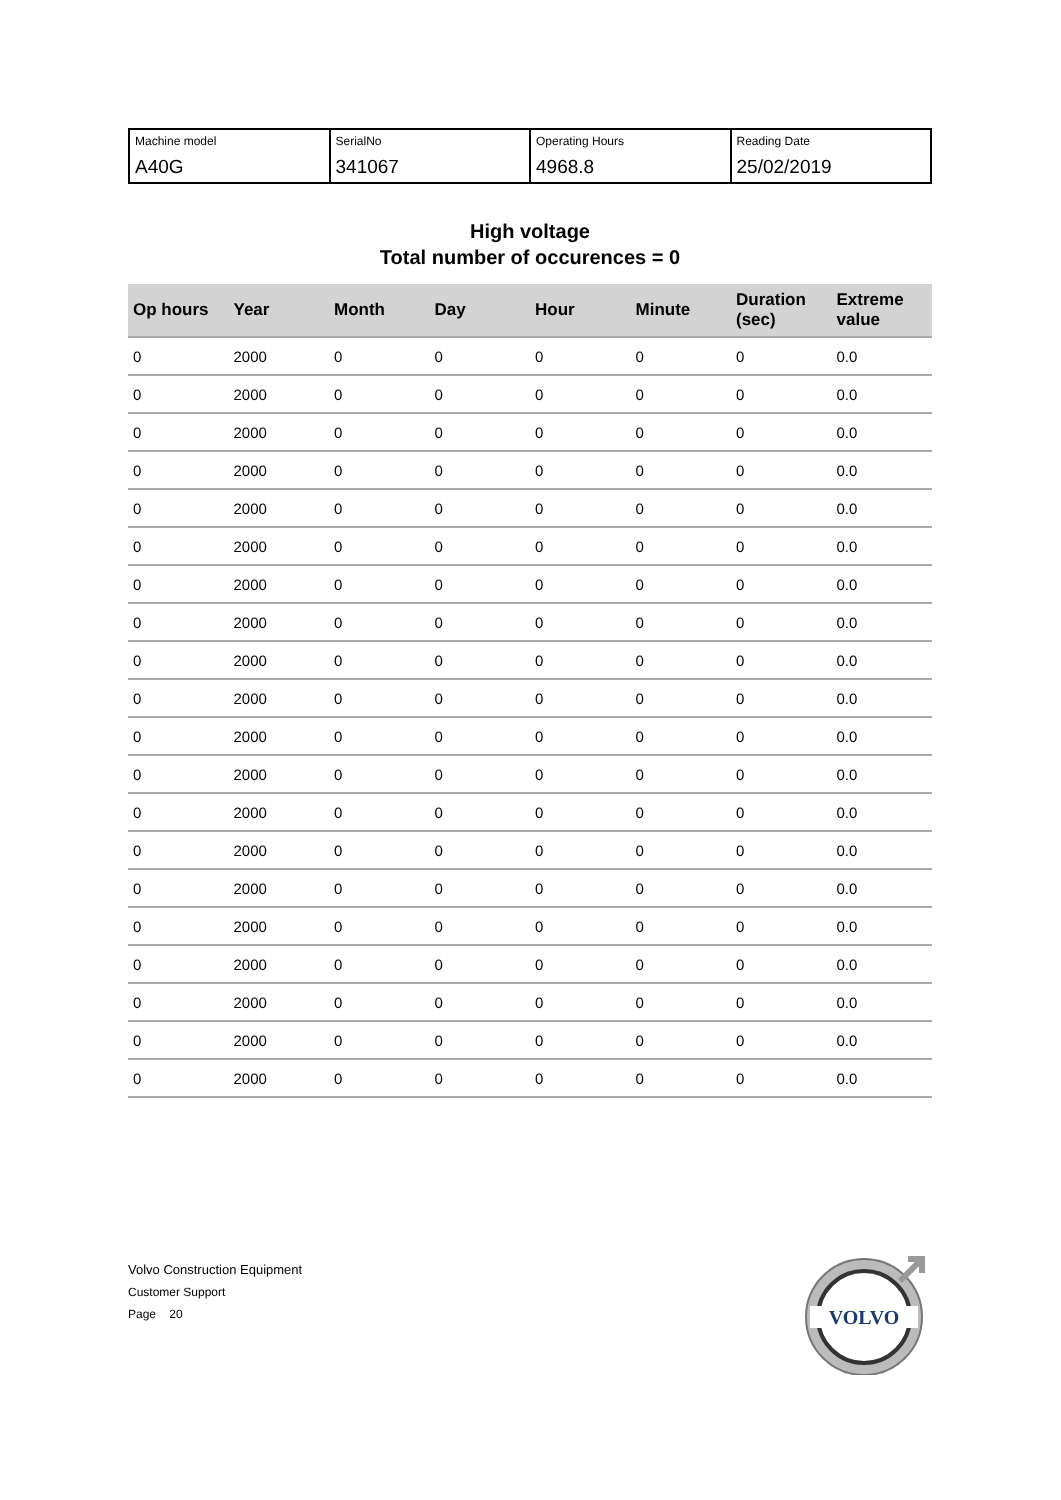| Machine model A40G | SerialNo 341067 | Operating Hours 4968.8 | Reading Date 25/02/2019 |
High voltage
Total number of occurences = 0
| Op hours | Year | Month | Day | Hour | Minute | Duration (sec) | Extreme value |
| --- | --- | --- | --- | --- | --- | --- | --- |
| 0 | 2000 | 0 | 0 | 0 | 0 | 0 | 0.0 |
| 0 | 2000 | 0 | 0 | 0 | 0 | 0 | 0.0 |
| 0 | 2000 | 0 | 0 | 0 | 0 | 0 | 0.0 |
| 0 | 2000 | 0 | 0 | 0 | 0 | 0 | 0.0 |
| 0 | 2000 | 0 | 0 | 0 | 0 | 0 | 0.0 |
| 0 | 2000 | 0 | 0 | 0 | 0 | 0 | 0.0 |
| 0 | 2000 | 0 | 0 | 0 | 0 | 0 | 0.0 |
| 0 | 2000 | 0 | 0 | 0 | 0 | 0 | 0.0 |
| 0 | 2000 | 0 | 0 | 0 | 0 | 0 | 0.0 |
| 0 | 2000 | 0 | 0 | 0 | 0 | 0 | 0.0 |
| 0 | 2000 | 0 | 0 | 0 | 0 | 0 | 0.0 |
| 0 | 2000 | 0 | 0 | 0 | 0 | 0 | 0.0 |
| 0 | 2000 | 0 | 0 | 0 | 0 | 0 | 0.0 |
| 0 | 2000 | 0 | 0 | 0 | 0 | 0 | 0.0 |
| 0 | 2000 | 0 | 0 | 0 | 0 | 0 | 0.0 |
| 0 | 2000 | 0 | 0 | 0 | 0 | 0 | 0.0 |
| 0 | 2000 | 0 | 0 | 0 | 0 | 0 | 0.0 |
| 0 | 2000 | 0 | 0 | 0 | 0 | 0 | 0.0 |
| 0 | 2000 | 0 | 0 | 0 | 0 | 0 | 0.0 |
| 0 | 2000 | 0 | 0 | 0 | 0 | 0 | 0.0 |
Volvo Construction Equipment
Customer Support
Page 20
VOLVO